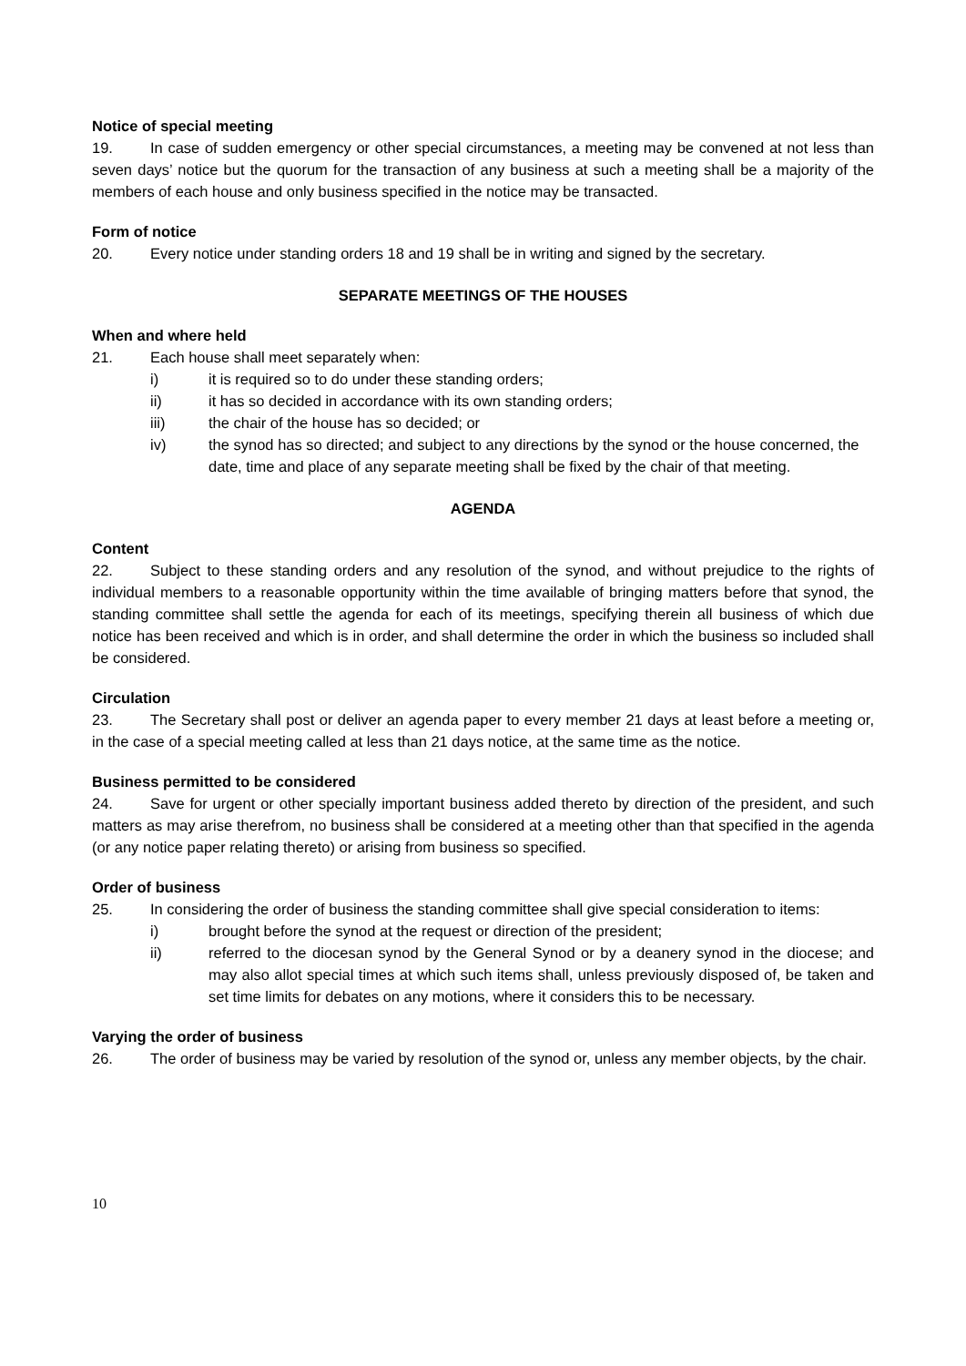Notice of special meeting
19. In case of sudden emergency or other special circumstances, a meeting may be convened at not less than seven days’ notice but the quorum for the transaction of any business at such a meeting shall be a majority of the members of each house and only business specified in the notice may be transacted.
Form of notice
20. Every notice under standing orders 18 and 19 shall be in writing and signed by the secretary.
SEPARATE MEETINGS OF THE HOUSES
When and where held
21. Each house shall meet separately when:
i) it is required so to do under these standing orders;
ii) it has so decided in accordance with its own standing orders;
iii) the chair of the house has so decided; or
iv) the synod has so directed; and subject to any directions by the synod or the house concerned, the date, time and place of any separate meeting shall be fixed by the chair of that meeting.
AGENDA
Content
22. Subject to these standing orders and any resolution of the synod, and without prejudice to the rights of individual members to a reasonable opportunity within the time available of bringing matters before that synod, the standing committee shall settle the agenda for each of its meetings, specifying therein all business of which due notice has been received and which is in order, and shall determine the order in which the business so included shall be considered.
Circulation
23. The Secretary shall post or deliver an agenda paper to every member 21 days at least before a meeting or, in the case of a special meeting called at less than 21 days notice, at the same time as the notice.
Business permitted to be considered
24. Save for urgent or other specially important business added thereto by direction of the president, and such matters as may arise therefrom, no business shall be considered at a meeting other than that specified in the agenda (or any notice paper relating thereto) or arising from business so specified.
Order of business
25. In considering the order of business the standing committee shall give special consideration to items:
i) brought before the synod at the request or direction of the president;
ii) referred to the diocesan synod by the General Synod or by a deanery synod in the diocese; and may also allot special times at which such items shall, unless previously disposed of, be taken and set time limits for debates on any motions, where it considers this to be necessary.
Varying the order of business
26. The order of business may be varied by resolution of the synod or, unless any member objects, by the chair.
10